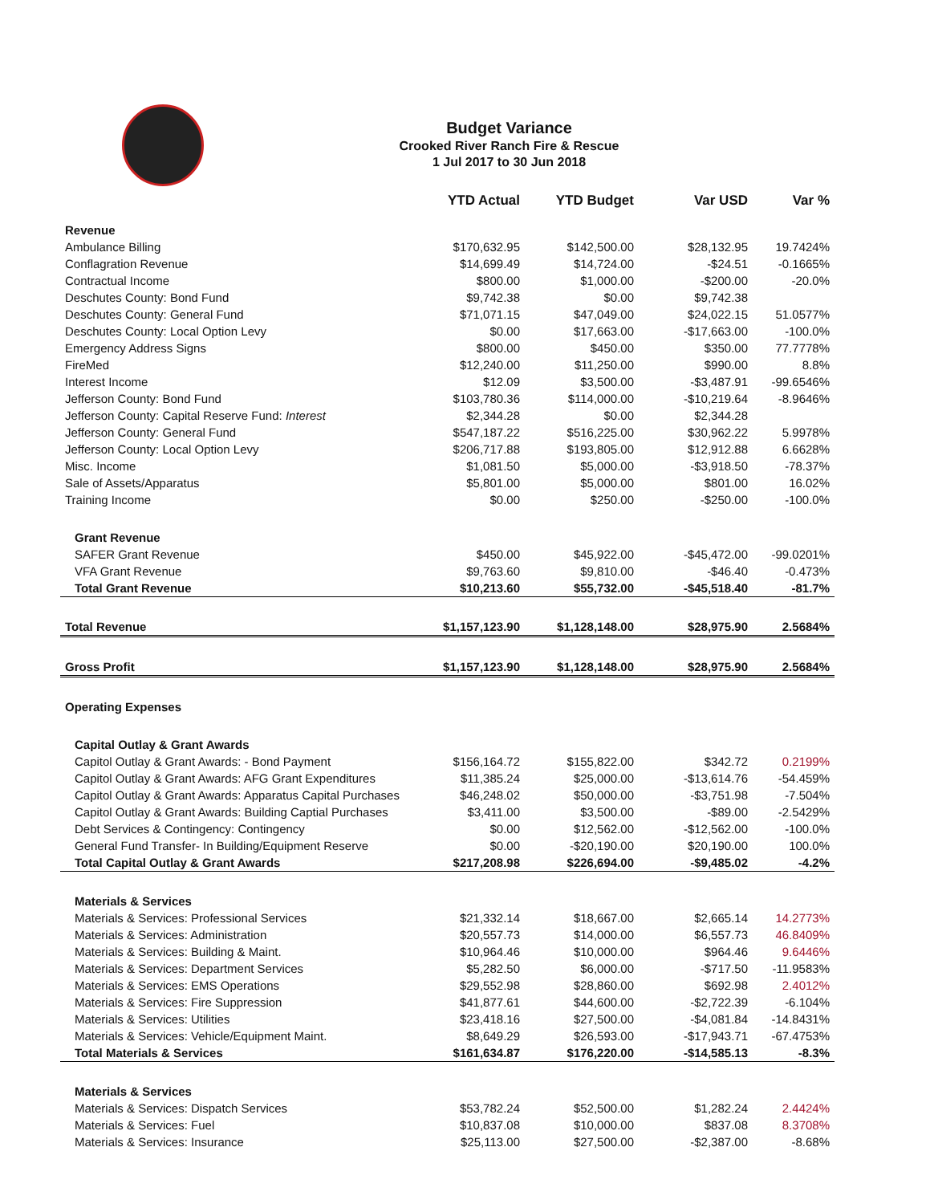Budget Variance
Crooked River Ranch Fire & Rescue
1 Jul 2017 to 30 Jun 2018
| | YTD Actual | YTD Budget | Var USD | Var % |
| --- | --- | --- | --- | --- |
| Revenue | | | | |
| Ambulance Billing | $170,632.95 | $142,500.00 | $28,132.95 | 19.7424% |
| Conflagration Revenue | $14,699.49 | $14,724.00 | -$24.51 | -0.1665% |
| Contractual Income | $800.00 | $1,000.00 | -$200.00 | -20.0% |
| Deschutes County: Bond Fund | $9,742.38 | $0.00 | $9,742.38 | |
| Deschutes County: General Fund | $71,071.15 | $47,049.00 | $24,022.15 | 51.0577% |
| Deschutes County: Local Option Levy | $0.00 | $17,663.00 | -$17,663.00 | -100.0% |
| Emergency Address Signs | $800.00 | $450.00 | $350.00 | 77.7778% |
| FireMed | $12,240.00 | $11,250.00 | $990.00 | 8.8% |
| Interest Income | $12.09 | $3,500.00 | -$3,487.91 | -99.6546% |
| Jefferson County: Bond Fund | $103,780.36 | $114,000.00 | -$10,219.64 | -8.9646% |
| Jefferson County: Capital Reserve Fund: Interest | $2,344.28 | $0.00 | $2,344.28 | |
| Jefferson County: General Fund | $547,187.22 | $516,225.00 | $30,962.22 | 5.9978% |
| Jefferson County: Local Option Levy | $206,717.88 | $193,805.00 | $12,912.88 | 6.6628% |
| Misc. Income | $1,081.50 | $5,000.00 | -$3,918.50 | -78.37% |
| Sale of Assets/Apparatus | $5,801.00 | $5,000.00 | $801.00 | 16.02% |
| Training Income | $0.00 | $250.00 | -$250.00 | -100.0% |
| Grant Revenue | | | | |
| SAFER Grant Revenue | $450.00 | $45,922.00 | -$45,472.00 | -99.0201% |
| VFA Grant Revenue | $9,763.60 | $9,810.00 | -$46.40 | -0.473% |
| Total Grant Revenue | $10,213.60 | $55,732.00 | -$45,518.40 | -81.7% |
| Total Revenue | $1,157,123.90 | $1,128,148.00 | $28,975.90 | 2.5684% |
| Gross Profit | $1,157,123.90 | $1,128,148.00 | $28,975.90 | 2.5684% |
| Operating Expenses | | | | |
| Capital Outlay & Grant Awards | | | | |
| Capitol Outlay & Grant Awards: - Bond Payment | $156,164.72 | $155,822.00 | $342.72 | 0.2199% |
| Capitol Outlay & Grant Awards: AFG Grant Expenditures | $11,385.24 | $25,000.00 | -$13,614.76 | -54.459% |
| Capitol Outlay & Grant Awards: Apparatus Capital Purchases | $46,248.02 | $50,000.00 | -$3,751.98 | -7.504% |
| Capitol Outlay & Grant Awards: Building Captial Purchases | $3,411.00 | $3,500.00 | -$89.00 | -2.5429% |
| Debt Services & Contingency: Contingency | $0.00 | $12,562.00 | -$12,562.00 | -100.0% |
| General Fund Transfer- In Building/Equipment Reserve | $0.00 | -$20,190.00 | $20,190.00 | 100.0% |
| Total Capital Outlay & Grant Awards | $217,208.98 | $226,694.00 | -$9,485.02 | -4.2% |
| Materials & Services | | | | |
| Materials & Services: Professional Services | $21,332.14 | $18,667.00 | $2,665.14 | 14.2773% |
| Materials & Services: Administration | $20,557.73 | $14,000.00 | $6,557.73 | 46.8409% |
| Materials & Services: Building & Maint. | $10,964.46 | $10,000.00 | $964.46 | 9.6446% |
| Materials & Services: Department Services | $5,282.50 | $6,000.00 | -$717.50 | -11.9583% |
| Materials & Services: EMS Operations | $29,552.98 | $28,860.00 | $692.98 | 2.4012% |
| Materials & Services: Fire Suppression | $41,877.61 | $44,600.00 | -$2,722.39 | -6.104% |
| Materials & Services: Utilities | $23,418.16 | $27,500.00 | -$4,081.84 | -14.8431% |
| Materials & Services: Vehicle/Equipment Maint. | $8,649.29 | $26,593.00 | -$17,943.71 | -67.4753% |
| Total Materials & Services | $161,634.87 | $176,220.00 | -$14,585.13 | -8.3% |
| Materials & Services | | | | |
| Materials & Services: Dispatch Services | $53,782.24 | $52,500.00 | $1,282.24 | 2.4424% |
| Materials & Services: Fuel | $10,837.08 | $10,000.00 | $837.08 | 8.3708% |
| Materials & Services: Insurance | $25,113.00 | $27,500.00 | -$2,387.00 | -8.68% |